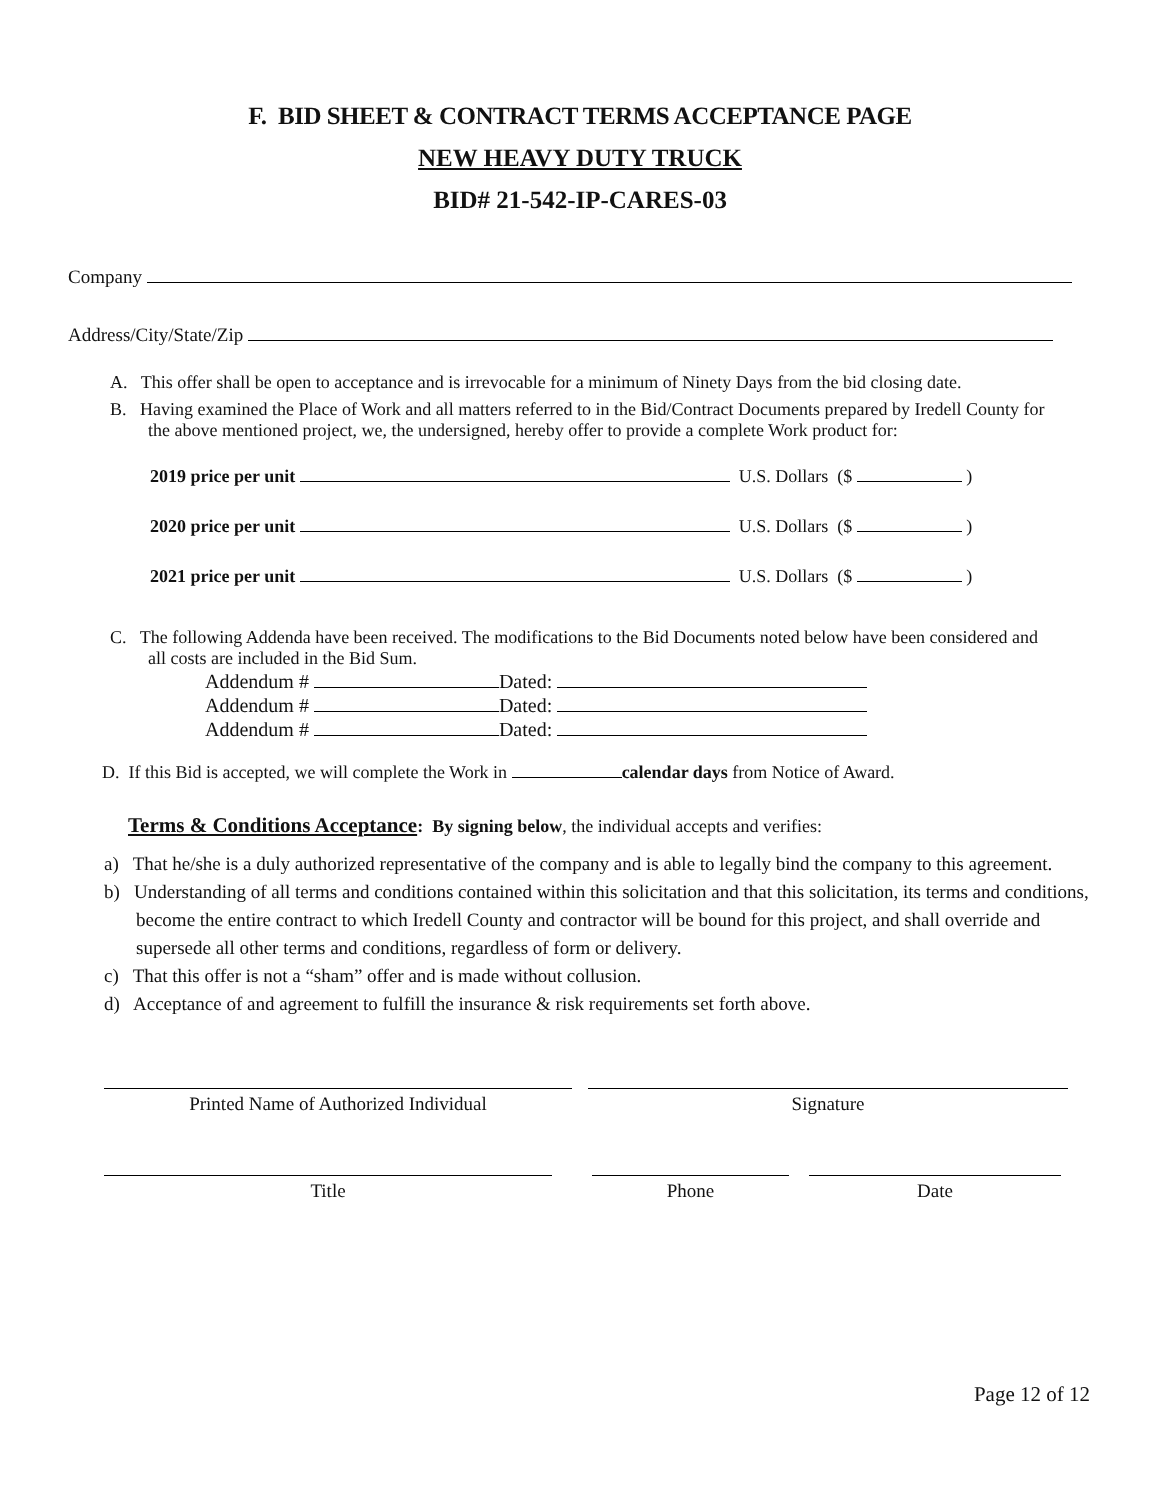F. BID SHEET & CONTRACT TERMS ACCEPTANCE PAGE
NEW HEAVY DUTY TRUCK
BID# 21-542-IP-CARES-03
Company
Address/City/State/Zip
A. This offer shall be open to acceptance and is irrevocable for a minimum of Ninety Days from the bid closing date.
B. Having examined the Place of Work and all matters referred to in the Bid/Contract Documents prepared by Iredell County for the above mentioned project, we, the undersigned, hereby offer to provide a complete Work product for:
2019 price per unit U.S. Dollars ($ )
2020 price per unit U.S. Dollars ($ )
2021 price per unit U.S. Dollars ($ )
C. The following Addenda have been received. The modifications to the Bid Documents noted below have been considered and all costs are included in the Bid Sum.
Addendum # Dated:
Addendum # Dated:
Addendum # Dated:
D. If this Bid is accepted, we will complete the Work in calendar days from Notice of Award.
Terms & Conditions Acceptance: By signing below, the individual accepts and verifies:
a) That he/she is a duly authorized representative of the company and is able to legally bind the company to this agreement.
b) Understanding of all terms and conditions contained within this solicitation and that this solicitation, its terms and conditions, become the entire contract to which Iredell County and contractor will be bound for this project, and shall override and supersede all other terms and conditions, regardless of form or delivery.
c) That this offer is not a “sham” offer and is made without collusion.
d) Acceptance of and agreement to fulfill the insurance & risk requirements set forth above.
Printed Name of Authorized Individual Signature
Title Phone Date
Page 12 of 12